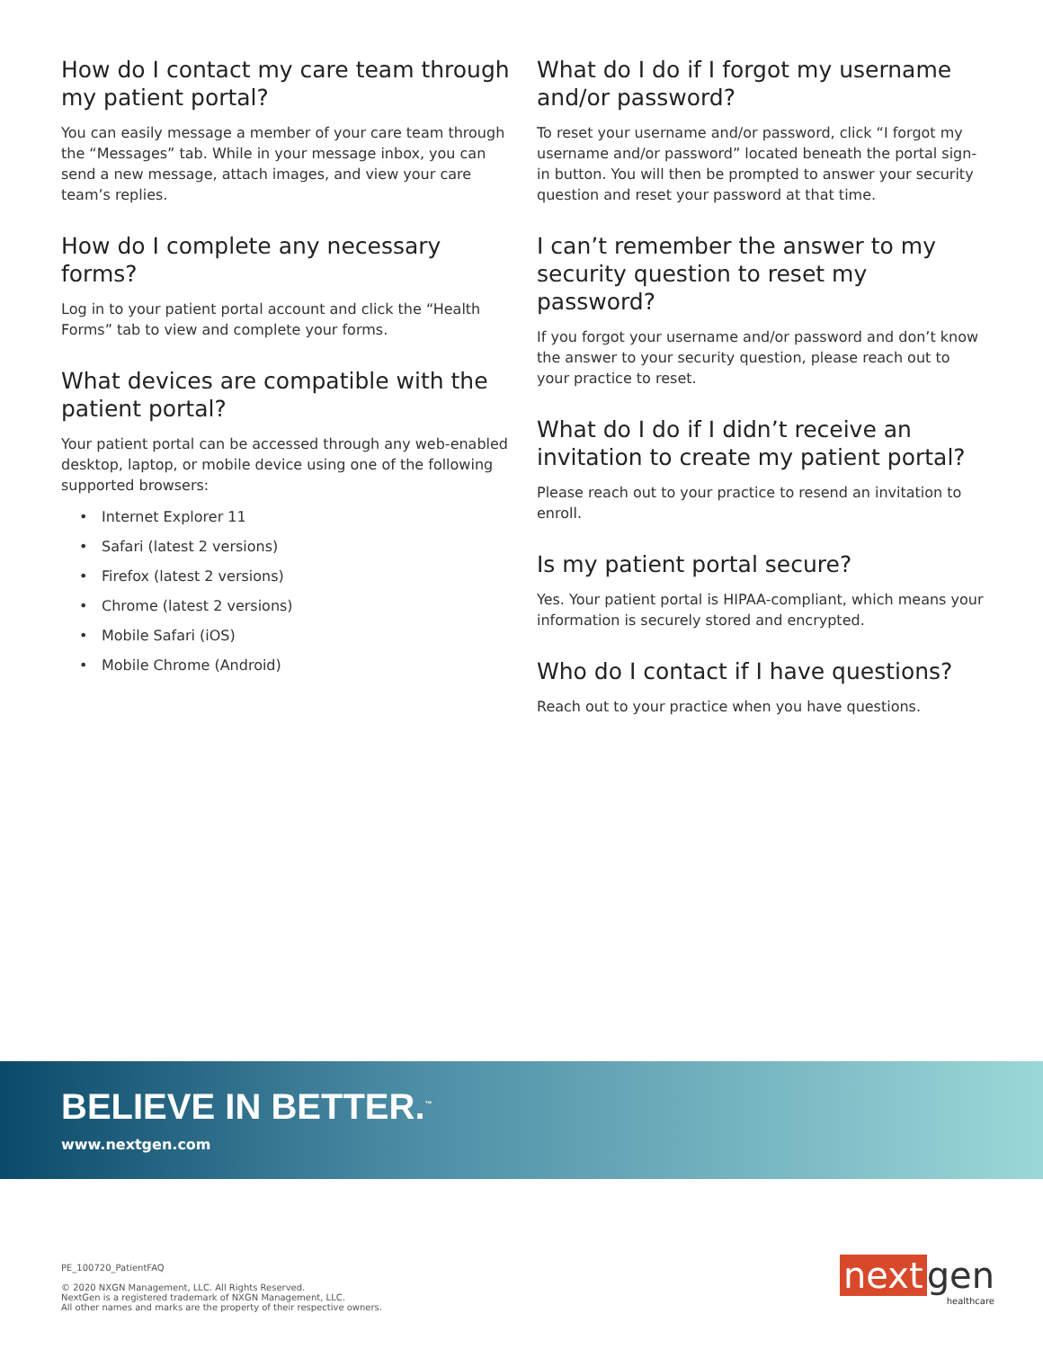How do I contact my care team through my patient portal?
You can easily message a member of your care team through the “Messages” tab. While in your message inbox, you can send a new message, attach images, and view your care team’s replies.
How do I complete any necessary forms?
Log in to your patient portal account and click the “Health Forms” tab to view and complete your forms.
What devices are compatible with the patient portal?
Your patient portal can be accessed through any web-enabled desktop, laptop, or mobile device using one of the following supported browsers:
• Internet Explorer 11
• Safari (latest 2 versions)
• Firefox (latest 2 versions)
• Chrome (latest 2 versions)
• Mobile Safari (iOS)
• Mobile Chrome (Android)
What do I do if I forgot my username and/or password?
To reset your username and/or password, click “I forgot my username and/or password” located beneath the portal sign-in button. You will then be prompted to answer your security question and reset your password at that time.
I can’t remember the answer to my security question to reset my password?
If you forgot your username and/or password and don’t know the answer to your security question, please reach out to your practice to reset.
What do I do if I didn’t receive an invitation to create my patient portal?
Please reach out to your practice to resend an invitation to enroll.
Is my patient portal secure?
Yes. Your patient portal is HIPAA-compliant, which means your information is securely stored and encrypted.
Who do I contact if I have questions?
Reach out to your practice when you have questions.
BELIEVE IN BETTER.<sup>™</sup>
www.nextgen.com
PE_100720_PatientFAQ
© 2020 NXGN Management, LLC. All Rights Reserved.
NextGen is a registered trademark of NXGN Management, LLC.
All other names and marks are the property of their respective owners.
next gen
healthcare